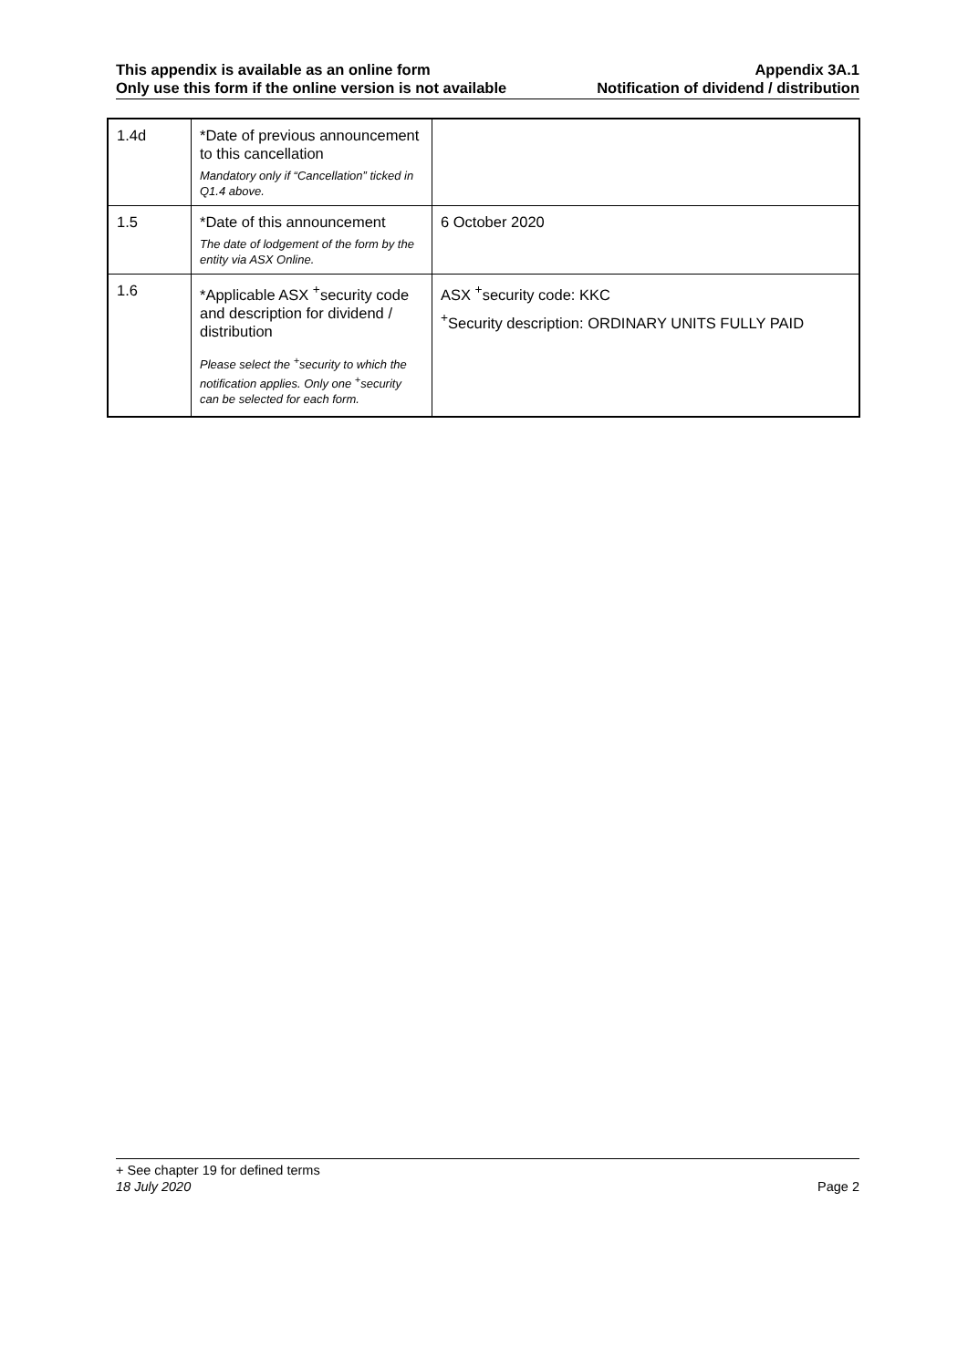This appendix is available as an online form
Only use this form if the online version is not available
Appendix 3A.1
Notification of dividend / distribution
| 1.4d | *Date of previous announcement to this cancellation Mandatory only if “Cancellation” ticked in Q1.4 above. | |
| 1.5 | *Date of this announcement The date of lodgement of the form by the entity via ASX Online. | 6 October 2020 |
| 1.6 | *Applicable ASX <sup>+</sup>security code and description for dividend / distribution Please select the <sup>+</sup>security to which the notification applies. Only one <sup>+</sup>security can be selected for each form. | ASX <sup>+</sup>security code: KKC <sup>+</sup>Security description: ORDINARY UNITS FULLY PAID |
+ See chapter 19 for defined terms
18 July 2020 Page 2